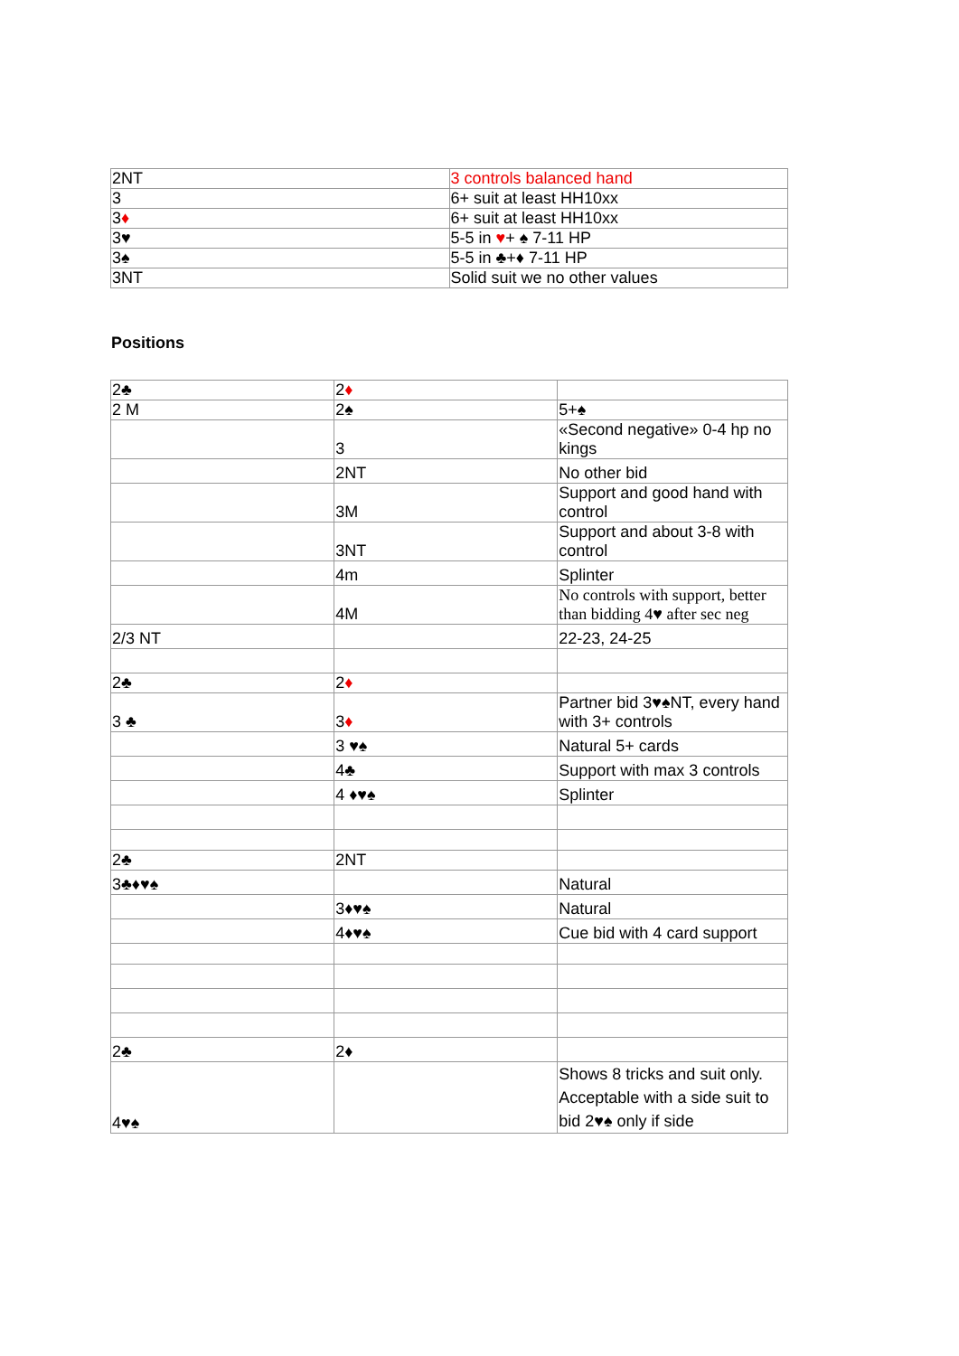| 2NT | 3 controls balanced hand |
| 3 | 6+ suit at least HH10xx |
| 3 ♦ | 6+ suit at least HH10xx |
| 3♥ | 5-5 in ♥ + ♠ 7-11 HP |
| 3♠ | 5-5 in ♣+♦ 7-11 HP |
| 3NT | Solid suit we no other values |
Positions
| 2♣ | 2 ♦ | |
| 2 M | 2♠ | 5+♠ |
| | 3 | «Second negative» 0-4 hp no kings |
| | 2NT | No other bid |
| | 3M | Support and good hand with control |
| | 3NT | Support and about 3-8 with control |
| | 4m | Splinter |
| | 4M | No controls with support, better than bidding 4♥ after sec neg |
| 2/3 NT | | 22-23, 24-25 |
| 2♣ | 2 ♦ | |
| 3 ♣ | 3 ♦ | Partner bid 3♥♠NT, every hand with 3+ controls |
| | 3 ♥♠ | Natural 5+ cards |
| | 4♣ | Support with max 3 controls |
| | 4 ♦♥♠ | Splinter |
| 2♣ | 2NT | |
| 3♣♦♥♠ | | Natural |
| | 3♦♥♠ | Natural |
| | 4♦♥♠ | Cue bid with 4 card support |
| 2♣ | 2♦ | |
| 4♥♠ | | Shows 8 tricks and suit only. Acceptable with a side suit to bid 2♥♠ only if side |